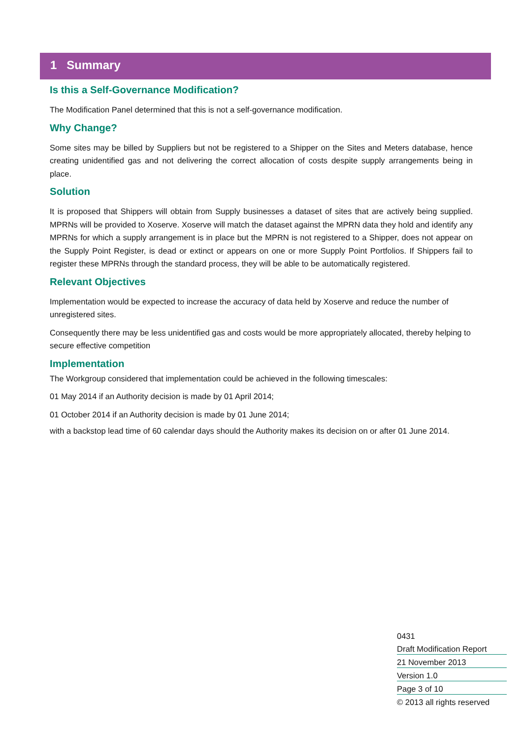1 Summary
Is this a Self-Governance Modification?
The Modification Panel determined that this is not a self-governance modification.
Why Change?
Some sites may be billed by Suppliers but not be registered to a Shipper on the Sites and Meters database, hence creating unidentified gas and not delivering the correct allocation of costs despite supply arrangements being in place.
Solution
It is proposed that Shippers will obtain from Supply businesses a dataset of sites that are actively being supplied. MPRNs will be provided to Xoserve. Xoserve will match the dataset against the MPRN data they hold and identify any MPRNs for which a supply arrangement is in place but the MPRN is not registered to a Shipper, does not appear on the Supply Point Register, is dead or extinct or appears on one or more Supply Point Portfolios. If Shippers fail to register these MPRNs through the standard process, they will be able to be automatically registered.
Relevant Objectives
Implementation would be expected to increase the accuracy of data held by Xoserve and reduce the number of unregistered sites.
Consequently there may be less unidentified gas and costs would be more appropriately allocated, thereby helping to secure effective competition
Implementation
The Workgroup considered that implementation could be achieved in the following timescales:
01 May 2014 if an Authority decision is made by 01 April 2014;
01 October 2014 if an Authority decision is made by 01 June 2014;
with a backstop lead time of 60 calendar days should the Authority makes its decision on or after 01 June 2014.
0431
Draft Modification Report
21 November 2013
Version 1.0
Page 3 of 10
© 2013 all rights reserved